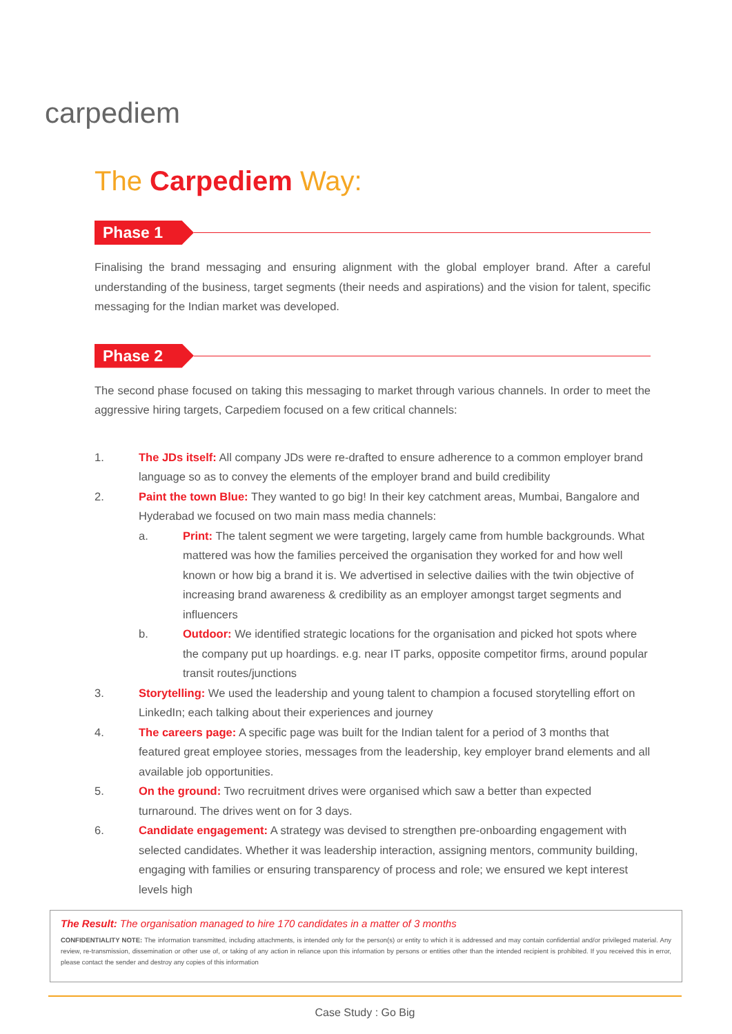carpediem
The Carpediem Way:
Phase 1
Finalising the brand messaging and ensuring alignment with the global employer brand. After a careful understanding of the business, target segments (their needs and aspirations) and the vision for talent, specific messaging for the Indian market was developed.
Phase 2
The second phase focused on taking this messaging to market through various channels. In order to meet the aggressive hiring targets, Carpediem focused on a few critical channels:
1. The JDs itself: All company JDs were re-drafted to ensure adherence to a common employer brand language so as to convey the elements of the employer brand and build credibility
2. Paint the town Blue: They wanted to go big! In their key catchment areas, Mumbai, Bangalore and Hyderabad we focused on two main mass media channels:
a. Print: The talent segment we were targeting, largely came from humble backgrounds. What mattered was how the families perceived the organisation they worked for and how well known or how big a brand it is. We advertised in selective dailies with the twin objective of increasing brand awareness & credibility as an employer amongst target segments and influencers
b. Outdoor: We identified strategic locations for the organisation and picked hot spots where the company put up hoardings. e.g. near IT parks, opposite competitor firms, around popular transit routes/junctions
3. Storytelling: We used the leadership and young talent to champion a focused storytelling effort on LinkedIn; each talking about their experiences and journey
4. The careers page: A specific page was built for the Indian talent for a period of 3 months that featured great employee stories, messages from the leadership, key employer brand elements and all available job opportunities.
5. On the ground: Two recruitment drives were organised which saw a better than expected turnaround. The drives went on for 3 days.
6. Candidate engagement: A strategy was devised to strengthen pre-onboarding engagement with selected candidates. Whether it was leadership interaction, assigning mentors, community building, engaging with families or ensuring transparency of process and role; we ensured we kept interest levels high
The Result: The organisation managed to hire 170 candidates in a matter of 3 months
CONFIDENTIALITY NOTE: The information transmitted, including attachments, is intended only for the person(s) or entity to which it is addressed and may contain confidential and/or privileged material. Any review, re-transmission, dissemination or other use of, or taking of any action in reliance upon this information by persons or entities other than the intended recipient is prohibited. If you received this in error, please contact the sender and destroy any copies of this information
Case Study : Go Big